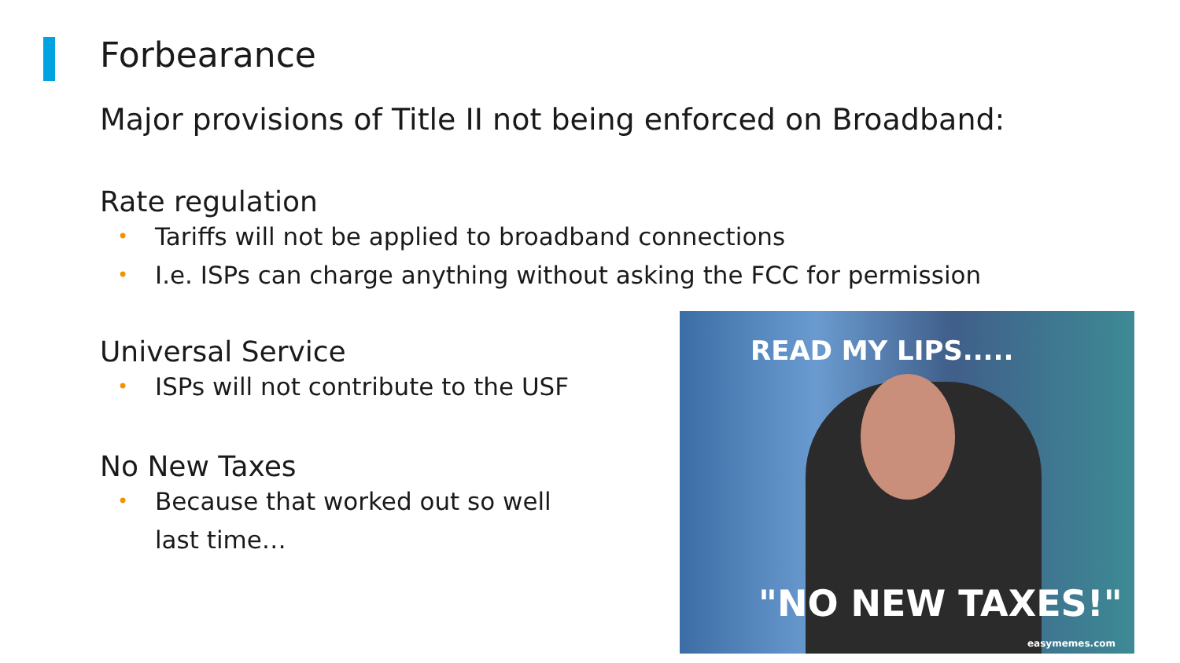Forbearance
Major provisions of Title II not being enforced on Broadband:
Rate regulation
• Tariffs will not be applied to broadband connections
• I.e. ISPs can charge anything without asking the FCC for permission
Universal Service
• ISPs will not contribute to the USF
No New Taxes
• Because that worked out so well
last time…
READ MY LIPS.....
"NO NEW TAXES!"
easymemes.com